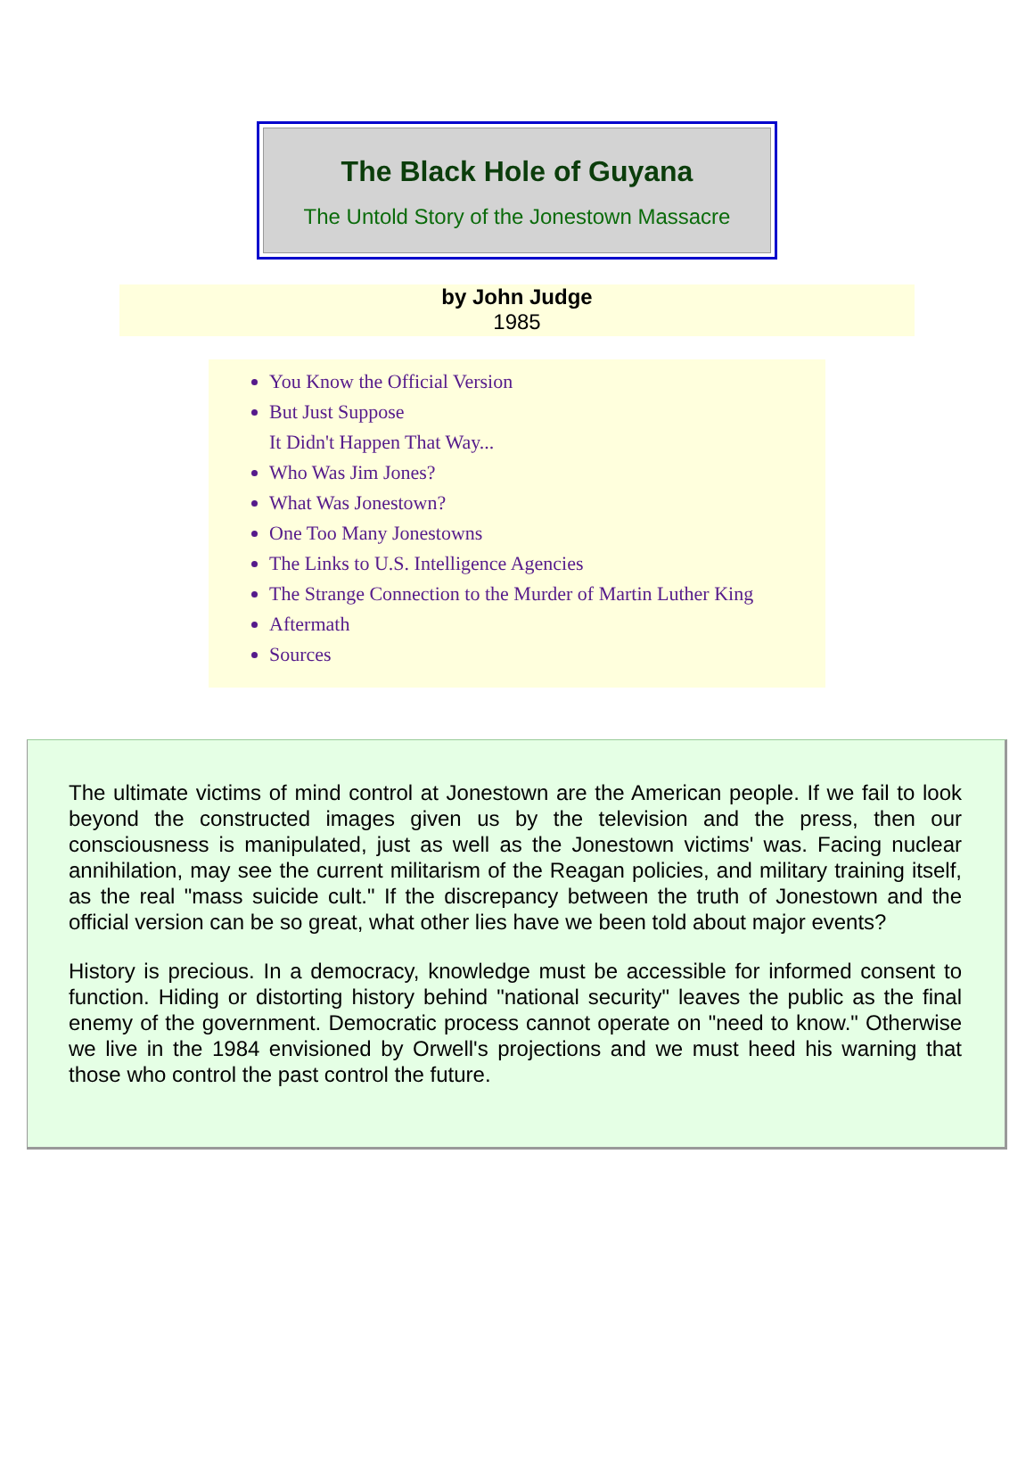The Black Hole of Guyana
The Untold Story of the Jonestown Massacre
by John Judge
1985
You Know the Official Version
But Just Suppose
It Didn't Happen That Way...
Who Was Jim Jones?
What Was Jonestown?
One Too Many Jonestowns
The Links to U.S. Intelligence Agencies
The Strange Connection to the Murder of Martin Luther King
Aftermath
Sources
The ultimate victims of mind control at Jonestown are the American people. If we fail to look beyond the constructed images given us by the television and the press, then our consciousness is manipulated, just as well as the Jonestown victims' was. Facing nuclear annihilation, may see the current militarism of the Reagan policies, and military training itself, as the real "mass suicide cult." If the discrepancy between the truth of Jonestown and the official version can be so great, what other lies have we been told about major events?
History is precious. In a democracy, knowledge must be accessible for informed consent to function. Hiding or distorting history behind "national security" leaves the public as the final enemy of the government. Democratic process cannot operate on "need to know." Otherwise we live in the 1984 envisioned by Orwell's projections and we must heed his warning that those who control the past control the future.